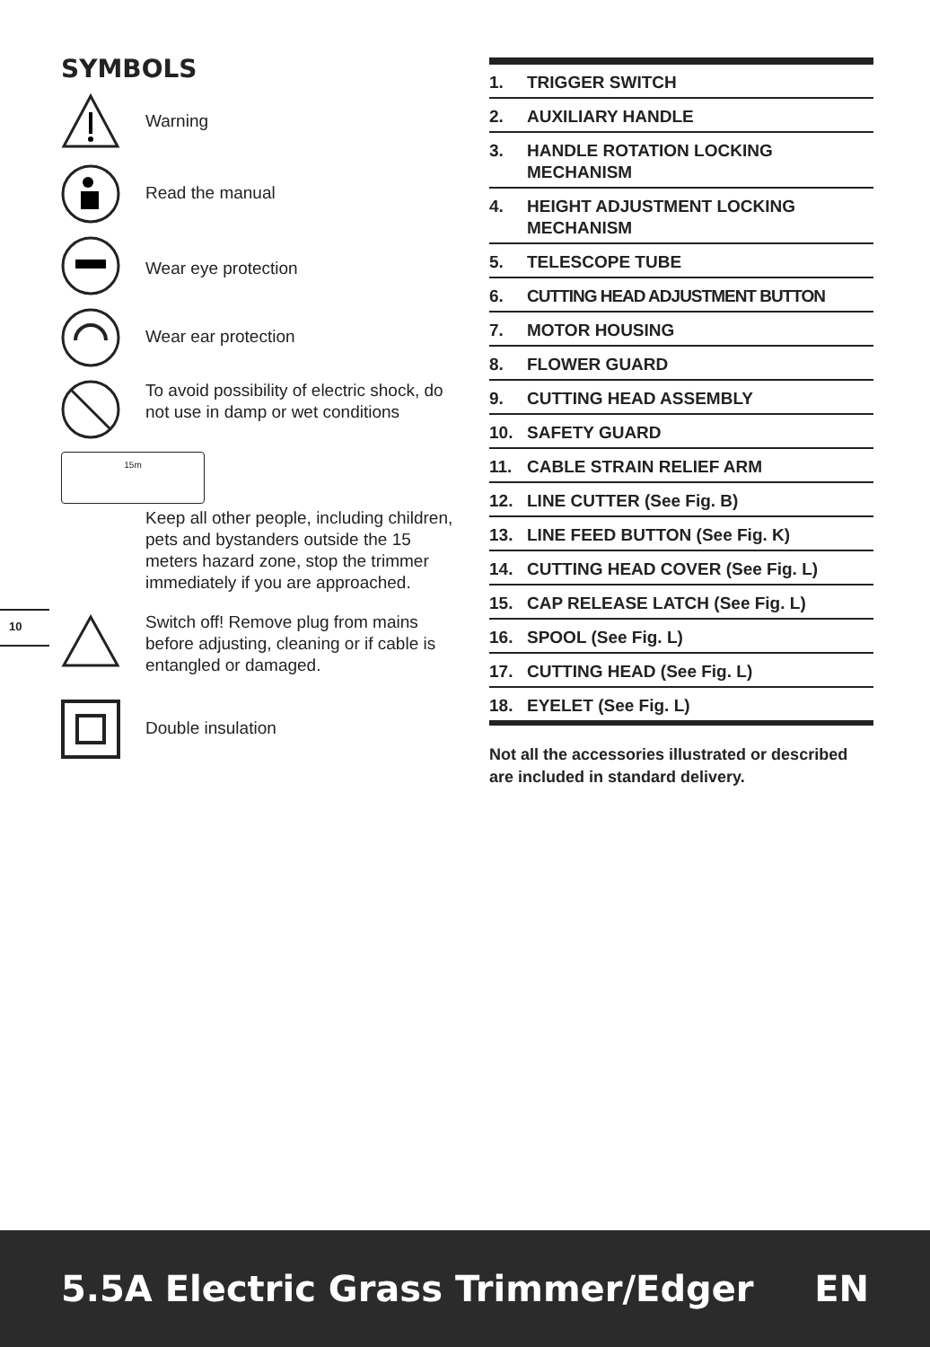SYMBOLS
Warning
Read the manual
Wear eye protection
Wear ear protection
To avoid possibility of electric shock, do not use in damp or wet conditions
15m
Keep all other people, including children, pets and bystanders outside the 15 meters hazard zone, stop the trimmer immediately if you are approached.
Switch off! Remove plug from mains before adjusting, cleaning or if cable is entangled or damaged.
Double insulation
10
1. TRIGGER SWITCH
2. AUXILIARY HANDLE
3. HANDLE ROTATION LOCKING MECHANISM
4. HEIGHT ADJUSTMENT LOCKING MECHANISM
5. TELESCOPE TUBE
6. CUTTING HEAD ADJUSTMENT BUTTON
7. MOTOR HOUSING
8. FLOWER GUARD
9. CUTTING HEAD ASSEMBLY
10. SAFETY GUARD
11. CABLE STRAIN RELIEF ARM
12. LINE CUTTER (See Fig. B)
13. LINE FEED BUTTON (See Fig. K)
14. CUTTING HEAD COVER (See Fig. L)
15. CAP RELEASE LATCH (See Fig. L)
16. SPOOL (See Fig. L)
17. CUTTING HEAD (See Fig. L)
18. EYELET (See Fig. L)
Not all the accessories illustrated or described are included in standard delivery.
5.5A Electric Grass Trimmer/Edger EN